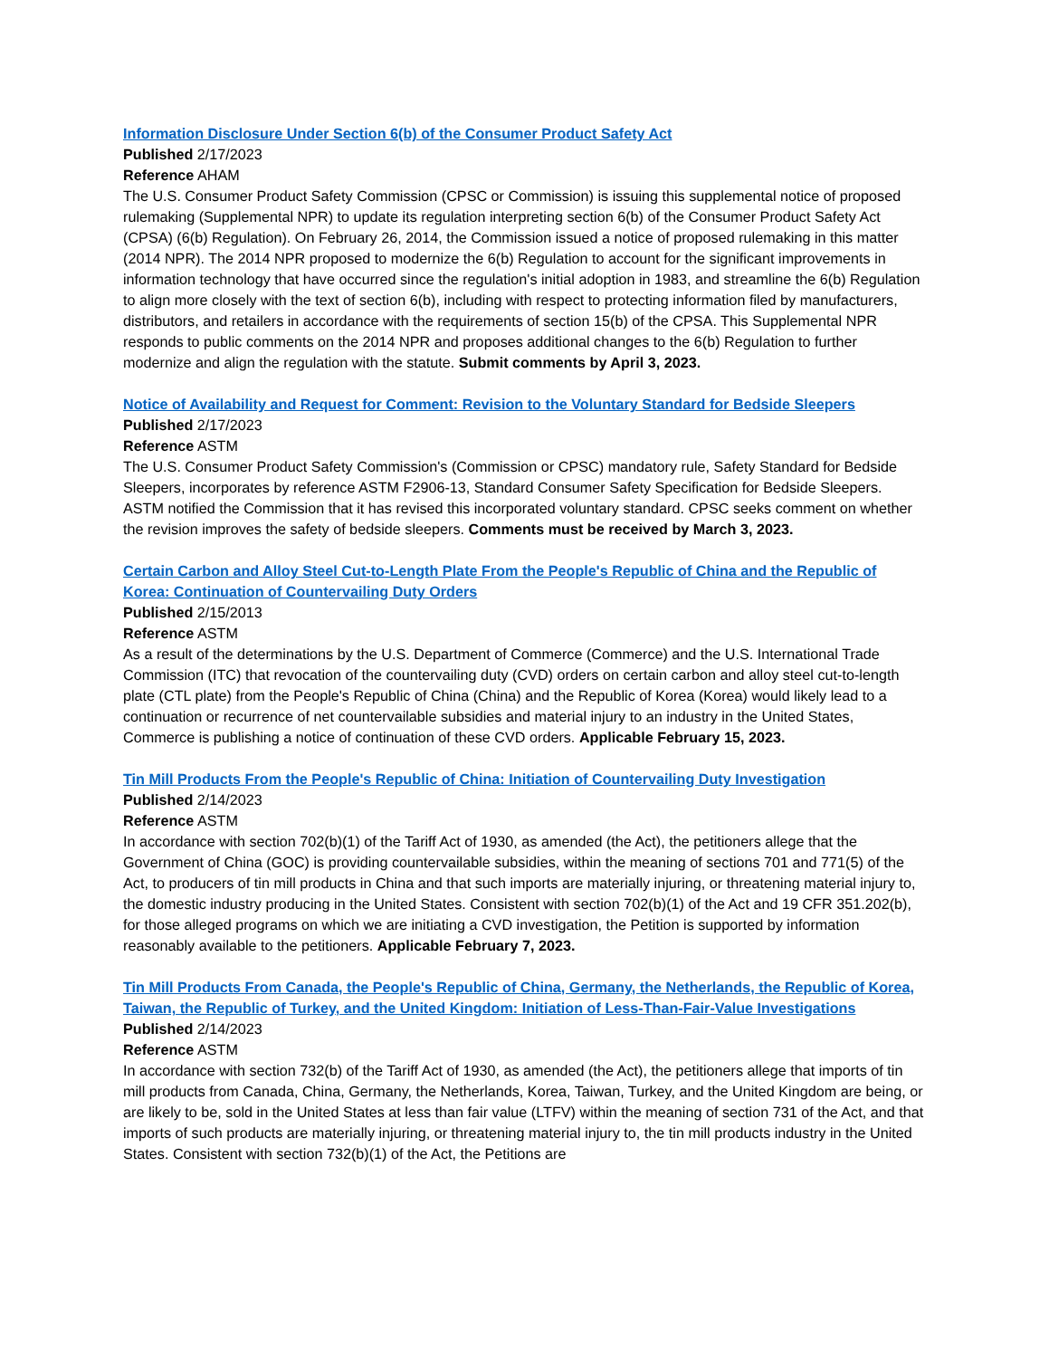Information Disclosure Under Section 6(b) of the Consumer Product Safety Act
Published 2/17/2023
Reference AHAM
The U.S. Consumer Product Safety Commission (CPSC or Commission) is issuing this supplemental notice of proposed rulemaking (Supplemental NPR) to update its regulation interpreting section 6(b) of the Consumer Product Safety Act (CPSA) (6(b) Regulation). On February 26, 2014, the Commission issued a notice of proposed rulemaking in this matter (2014 NPR). The 2014 NPR proposed to modernize the 6(b) Regulation to account for the significant improvements in information technology that have occurred since the regulation's initial adoption in 1983, and streamline the 6(b) Regulation to align more closely with the text of section 6(b), including with respect to protecting information filed by manufacturers, distributors, and retailers in accordance with the requirements of section 15(b) of the CPSA. This Supplemental NPR responds to public comments on the 2014 NPR and proposes additional changes to the 6(b) Regulation to further modernize and align the regulation with the statute. Submit comments by April 3, 2023.
Notice of Availability and Request for Comment: Revision to the Voluntary Standard for Bedside Sleepers
Published 2/17/2023
Reference ASTM
The U.S. Consumer Product Safety Commission's (Commission or CPSC) mandatory rule, Safety Standard for Bedside Sleepers, incorporates by reference ASTM F2906-13, Standard Consumer Safety Specification for Bedside Sleepers. ASTM notified the Commission that it has revised this incorporated voluntary standard. CPSC seeks comment on whether the revision improves the safety of bedside sleepers. Comments must be received by March 3, 2023.
Certain Carbon and Alloy Steel Cut-to-Length Plate From the People's Republic of China and the Republic of Korea: Continuation of Countervailing Duty Orders
Published 2/15/2013
Reference ASTM
As a result of the determinations by the U.S. Department of Commerce (Commerce) and the U.S. International Trade Commission (ITC) that revocation of the countervailing duty (CVD) orders on certain carbon and alloy steel cut-to-length plate (CTL plate) from the People's Republic of China (China) and the Republic of Korea (Korea) would likely lead to a continuation or recurrence of net countervailable subsidies and material injury to an industry in the United States, Commerce is publishing a notice of continuation of these CVD orders. Applicable February 15, 2023.
Tin Mill Products From the People's Republic of China: Initiation of Countervailing Duty Investigation
Published 2/14/2023
Reference ASTM
In accordance with section 702(b)(1) of the Tariff Act of 1930, as amended (the Act), the petitioners allege that the Government of China (GOC) is providing countervailable subsidies, within the meaning of sections 701 and 771(5) of the Act, to producers of tin mill products in China and that such imports are materially injuring, or threatening material injury to, the domestic industry producing in the United States. Consistent with section 702(b)(1) of the Act and 19 CFR 351.202(b), for those alleged programs on which we are initiating a CVD investigation, the Petition is supported by information reasonably available to the petitioners. Applicable February 7, 2023.
Tin Mill Products From Canada, the People's Republic of China, Germany, the Netherlands, the Republic of Korea, Taiwan, the Republic of Turkey, and the United Kingdom: Initiation of Less-Than-Fair-Value Investigations
Published 2/14/2023
Reference ASTM
In accordance with section 732(b) of the Tariff Act of 1930, as amended (the Act), the petitioners allege that imports of tin mill products from Canada, China, Germany, the Netherlands, Korea, Taiwan, Turkey, and the United Kingdom are being, or are likely to be, sold in the United States at less than fair value (LTFV) within the meaning of section 731 of the Act, and that imports of such products are materially injuring, or threatening material injury to, the tin mill products industry in the United States. Consistent with section 732(b)(1) of the Act, the Petitions are